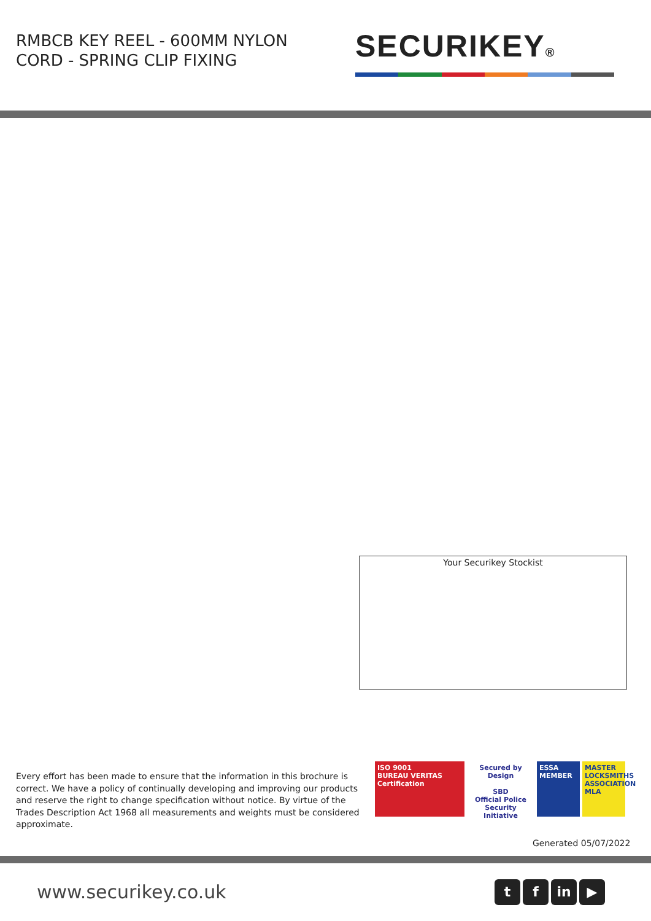RMBCB KEY REEL - 600MM NYLON CORD - SPRING CLIP FIXING
SECURIKEY®
Your Securikey Stockist
Every effort has been made to ensure that the information in this brochure is correct. We have a policy of continually developing and improving our products and reserve the right to change specification without notice. By virtue of the Trades Description Act 1968 all measurements and weights must be considered approximate.
ISO 9001
BUREAU VERITAS
Certification
Secured by Design
SBD
Official Police Security Initiative
ESSA
MEMBER
MASTER LOCKSMITHS ASSOCIATION MLA
Generated 05/07/2022
www.securikey.co.uk
t f in ▶